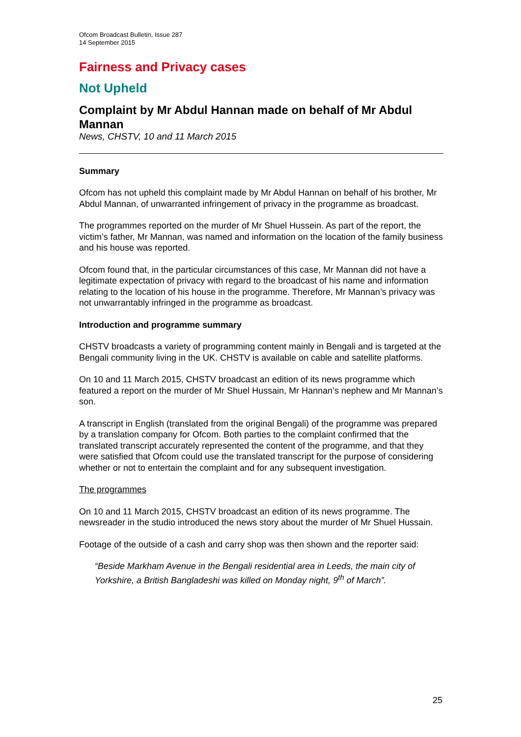Ofcom Broadcast Bulletin, Issue 287
14 September 2015
Fairness and Privacy cases
Not Upheld
Complaint by Mr Abdul Hannan made on behalf of Mr Abdul Mannan
News, CHSTV, 10 and 11 March 2015
Summary
Ofcom has not upheld this complaint made by Mr Abdul Hannan on behalf of his brother, Mr Abdul Mannan, of unwarranted infringement of privacy in the programme as broadcast.
The programmes reported on the murder of Mr Shuel Hussein. As part of the report, the victim’s father, Mr Mannan, was named and information on the location of the family business and his house was reported.
Ofcom found that, in the particular circumstances of this case, Mr Mannan did not have a legitimate expectation of privacy with regard to the broadcast of his name and information relating to the location of his house in the programme. Therefore, Mr Mannan’s privacy was not unwarrantably infringed in the programme as broadcast.
Introduction and programme summary
CHSTV broadcasts a variety of programming content mainly in Bengali and is targeted at the Bengali community living in the UK. CHSTV is available on cable and satellite platforms.
On 10 and 11 March 2015, CHSTV broadcast an edition of its news programme which featured a report on the murder of Mr Shuel Hussain, Mr Hannan’s nephew and Mr Mannan’s son.
A transcript in English (translated from the original Bengali) of the programme was prepared by a translation company for Ofcom. Both parties to the complaint confirmed that the translated transcript accurately represented the content of the programme, and that they were satisfied that Ofcom could use the translated transcript for the purpose of considering whether or not to entertain the complaint and for any subsequent investigation.
The programmes
On 10 and 11 March 2015, CHSTV broadcast an edition of its news programme. The newsreader in the studio introduced the news story about the murder of Mr Shuel Hussain.
Footage of the outside of a cash and carry shop was then shown and the reporter said:
“Beside Markham Avenue in the Bengali residential area in Leeds, the main city of Yorkshire, a British Bangladeshi was killed on Monday night, 9<sup>th</sup> of March”.
25